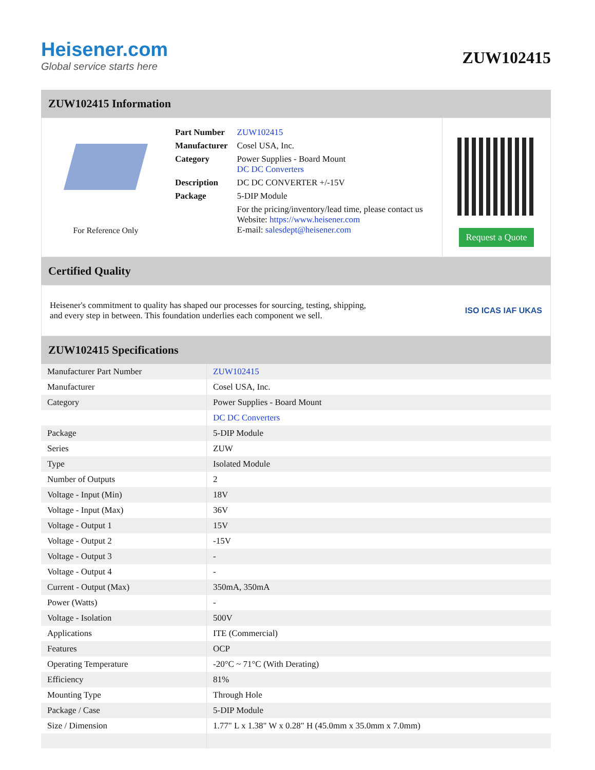Heisener.com
Global service starts here
ZUW102415
ZUW102415 Information
For Reference Only
| Part Number | ZUW102415 |
| Manufacturer | Cosel USA, Inc. |
| Category | Power Supplies - Board Mount DC DC Converters |
| Description | DC DC CONVERTER +/-15V |
| Package | 5-DIP Module |
| | For the pricing/inventory/lead time, please contact us Website: https://www.heisener.com E-mail: salesdept@heisener.com |
Request a Quote
Certified Quality
Heisener's commitment to quality has shaped our processes for sourcing, testing, shipping, and every step in between. This foundation underlies each component we sell.
ISO ICAS IAF UKAS
ZUW102415 Specifications
| Manufacturer Part Number | ZUW102415 |
| Manufacturer | Cosel USA, Inc. |
| Category | Power Supplies - Board Mount |
| | DC DC Converters |
| Package | 5-DIP Module |
| Series | ZUW |
| Type | Isolated Module |
| Number of Outputs | 2 |
| Voltage - Input (Min) | 18V |
| Voltage - Input (Max) | 36V |
| Voltage - Output 1 | 15V |
| Voltage - Output 2 | -15V |
| Voltage - Output 3 | - |
| Voltage - Output 4 | - |
| Current - Output (Max) | 350mA, 350mA |
| Power (Watts) | - |
| Voltage - Isolation | 500V |
| Applications | ITE (Commercial) |
| Features | OCP |
| Operating Temperature | -20°C ~ 71°C (With Derating) |
| Efficiency | 81% |
| Mounting Type | Through Hole |
| Package / Case | 5-DIP Module |
| Size / Dimension | 1.77" L x 1.38" W x 0.28" H (45.0mm x 35.0mm x 7.0mm) |